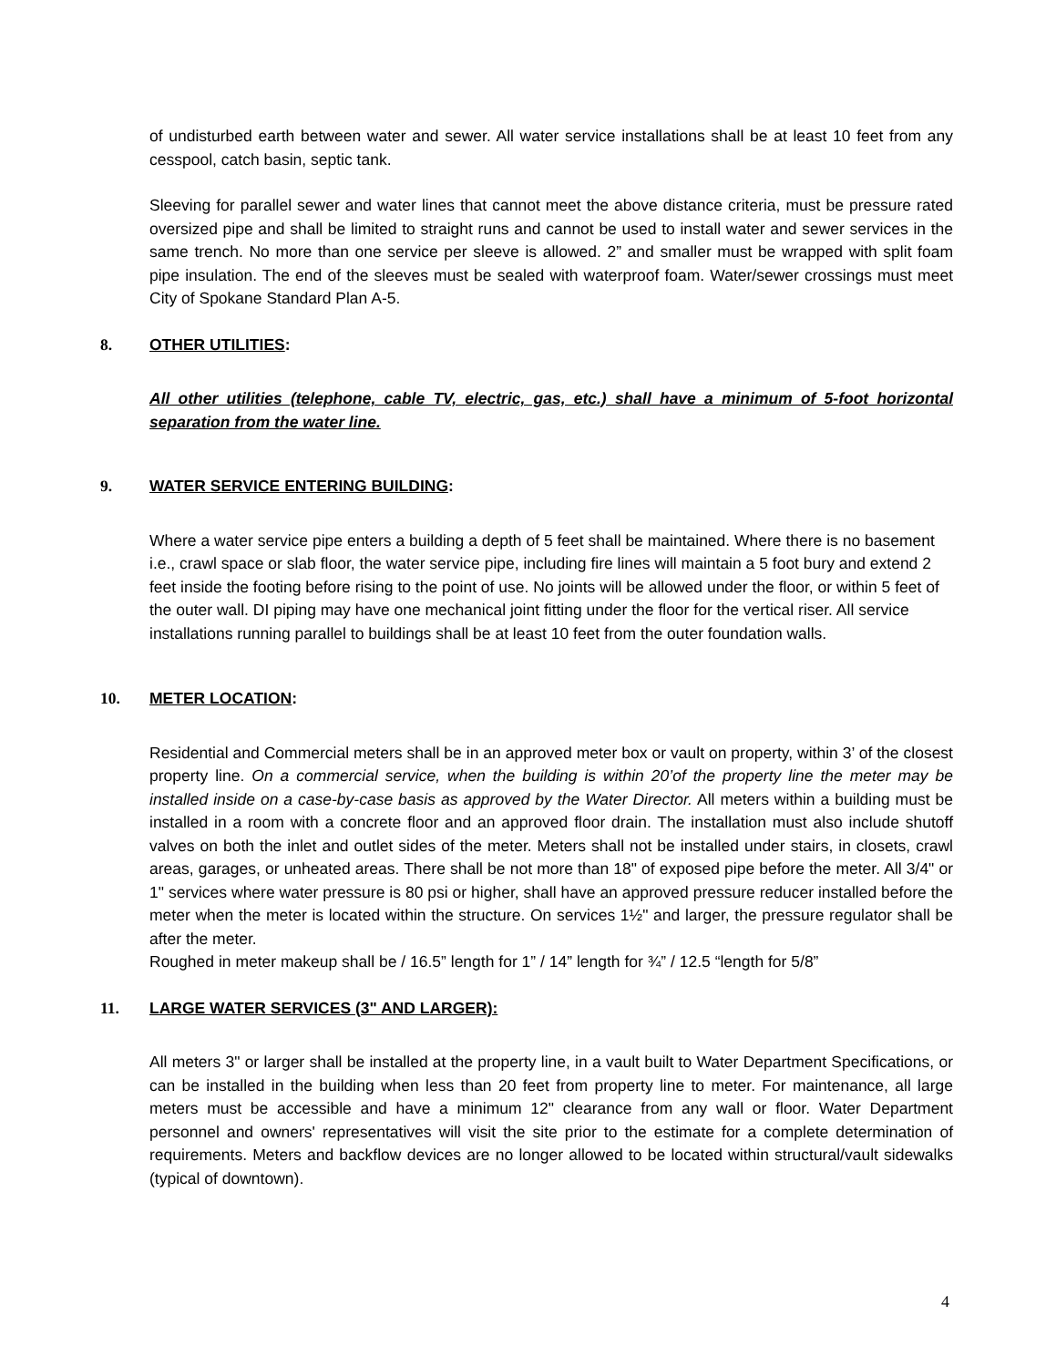of undisturbed earth between water and sewer. All water service installations shall be at least 10 feet from any cesspool, catch basin, septic tank.
Sleeving for parallel sewer and water lines that cannot meet the above distance criteria, must be pressure rated oversized pipe and shall be limited to straight runs and cannot be used to install water and sewer services in the same trench. No more than one service per sleeve is allowed. 2” and smaller must be wrapped with split foam pipe insulation. The end of the sleeves must be sealed with waterproof foam. Water/sewer crossings must meet City of Spokane Standard Plan A-5.
8. OTHER UTILITIES:
All other utilities (telephone, cable TV, electric, gas, etc.) shall have a minimum of 5-foot horizontal separation from the water line.
9. WATER SERVICE ENTERING BUILDING:
Where a water service pipe enters a building a depth of 5 feet shall be maintained. Where there is no basement i.e., crawl space or slab floor, the water service pipe, including fire lines will maintain a 5 foot bury and extend 2 feet inside the footing before rising to the point of use. No joints will be allowed under the floor, or within 5 feet of the outer wall. DI piping may have one mechanical joint fitting under the floor for the vertical riser. All service installations running parallel to buildings shall be at least 10 feet from the outer foundation walls.
10. METER LOCATION:
Residential and Commercial meters shall be in an approved meter box or vault on property, within 3’ of the closest property line. On a commercial service, when the building is within 20’of the property line the meter may be installed inside on a case-by-case basis as approved by the Water Director. All meters within a building must be installed in a room with a concrete floor and an approved floor drain. The installation must also include shutoff valves on both the inlet and outlet sides of the meter. Meters shall not be installed under stairs, in closets, crawl areas, garages, or unheated areas. There shall be not more than 18" of exposed pipe before the meter. All 3/4" or 1" services where water pressure is 80 psi or higher, shall have an approved pressure reducer installed before the meter when the meter is located within the structure. On services 1½" and larger, the pressure regulator shall be after the meter.
Roughed in meter makeup shall be / 16.5” length for 1” / 14” length for ¾” / 12.5 “length for 5/8”
11. LARGE WATER SERVICES (3" AND LARGER):
All meters 3" or larger shall be installed at the property line, in a vault built to Water Department Specifications, or can be installed in the building when less than 20 feet from property line to meter. For maintenance, all large meters must be accessible and have a minimum 12" clearance from any wall or floor. Water Department personnel and owners' representatives will visit the site prior to the estimate for a complete determination of requirements. Meters and backflow devices are no longer allowed to be located within structural/vault sidewalks (typical of downtown).
4